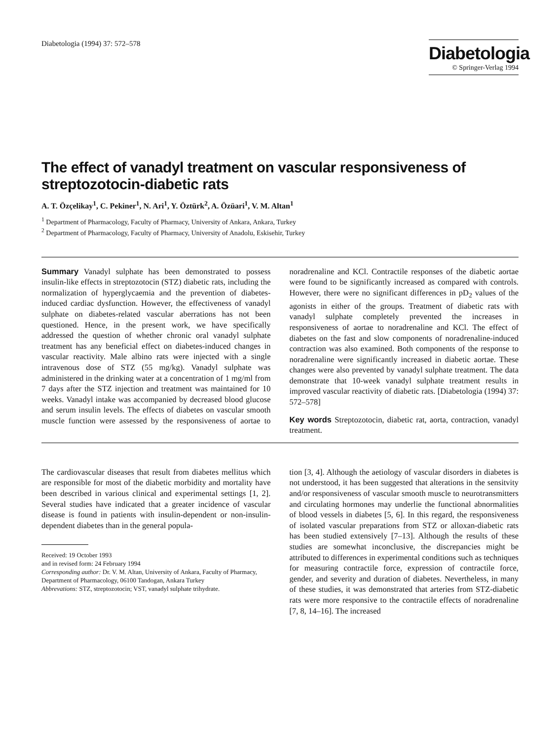Diabetologia (1994) 37: 572–578
Diabetologia
© Springer-Verlag 1994
The effect of vanadyl treatment on vascular responsiveness of streptozotocin-diabetic rats
A. T. Özçelikay<sup>1</sup>, C. Pekiner<sup>1</sup>, N. Ari<sup>1</sup>, Y. Öztürk<sup>2</sup>, A. Özüari<sup>1</sup>, V. M. Altan<sup>1</sup>
<sup>1</sup> Department of Pharmacology, Faculty of Pharmacy, University of Ankara, Ankara, Turkey
<sup>2</sup> Department of Pharmacology, Faculty of Pharmacy, University of Anadolu, Eskisehir, Turkey
Summary Vanadyl sulphate has been demonstrated to possess insulin-like effects in streptozotocin (STZ) diabetic rats, including the normalization of hyperglycaemia and the prevention of diabetes-induced cardiac dysfunction. However, the effectiveness of vanadyl sulphate on diabetes-related vascular aberrations has not been questioned. Hence, in the present work, we have specifically addressed the question of whether chronic oral vanadyl sulphate treatment has any beneficial effect on diabetes-induced changes in vascular reactivity. Male albino rats were injected with a single intravenous dose of STZ (55 mg/kg). Vanadyl sulphate was administered in the drinking water at a concentration of 1 mg/ml from 7 days after the STZ injection and treatment was maintained for 10 weeks. Vanadyl intake was accompanied by decreased blood glucose and serum insulin levels. The effects of diabetes on vascular smooth muscle function were assessed by the responsiveness of aortae to noradrenaline and KCl. Contractile responses of the diabetic aortae were found to be significantly increased as compared with controls. However, there were no significant differences in pD<sub>2</sub> values of the agonists in either of the groups. Treatment of diabetic rats with vanadyl sulphate completely prevented the increases in responsiveness of aortae to noradrenaline and KCl. The effect of diabetes on the fast and slow components of noradrenaline-induced contraction was also examined. Both components of the response to noradrenaline were significantly increased in diabetic aortae. These changes were also prevented by vanadyl sulphate treatment. The data demonstrate that 10-week vanadyl sulphate treatment results in improved vascular reactivity of diabetic rats. [Diabetologia (1994) 37: 572–578]
Key words Streptozotocin, diabetic rat, aorta, contraction, vanadyl treatment.
The cardiovascular diseases that result from diabetes mellitus which are responsible for most of the diabetic morbidity and mortality have been described in various clinical and experimental settings [1, 2]. Several studies have indicated that a greater incidence of vascular disease is found in patients with insulin-dependent or non-insulin-dependent diabetes than in the general popula-
Received: 19 October 1993
and in revised form: 24 February 1994
Corresponding author: Dr. V. M. Altan, University of Ankara, Faculty of Pharmacy, Department of Pharmacology, 06100 Tandogan, Ankara Turkey
Abbrevations: STZ, streptozotocin; VST, vanadyl sulphate trihydrate.
tion [3, 4]. Although the aetiology of vascular disorders in diabetes is not understood, it has been suggested that alterations in the sensitvity and/or responsiveness of vascular smooth muscle to neurotransmitters and circulating hormones may underlie the functional abnormalities of blood vessels in diabetes [5, 6]. In this regard, the responsiveness of isolated vascular preparations from STZ or alloxan-diabetic rats has been studied extensively [7–13]. Although the results of these studies are somewhat inconclusive, the discrepancies might be attributed to differences in experimental conditions such as techniques for measuring contractile force, expression of contractile force, gender, and severity and duration of diabetes. Nevertheless, in many of these studies, it was demonstrated that arteries from STZ-diabetic rats were more responsive to the contractile effects of noradrenaline [7, 8, 14–16]. The increased